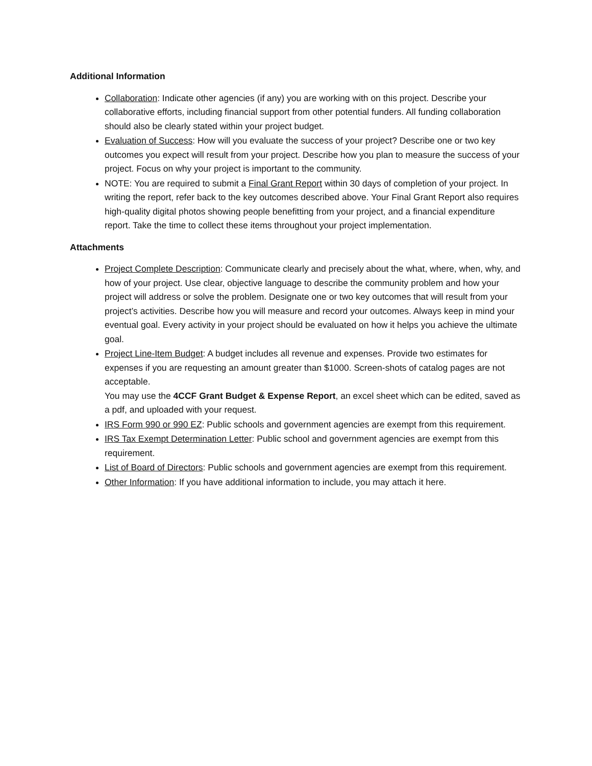Additional Information
Collaboration: Indicate other agencies (if any) you are working with on this project. Describe your collaborative efforts, including financial support from other potential funders. All funding collaboration should also be clearly stated within your project budget.
Evaluation of Success: How will you evaluate the success of your project? Describe one or two key outcomes you expect will result from your project. Describe how you plan to measure the success of your project. Focus on why your project is important to the community.
NOTE: You are required to submit a Final Grant Report within 30 days of completion of your project. In writing the report, refer back to the key outcomes described above. Your Final Grant Report also requires high-quality digital photos showing people benefitting from your project, and a financial expenditure report. Take the time to collect these items throughout your project implementation.
Attachments
Project Complete Description: Communicate clearly and precisely about the what, where, when, why, and how of your project. Use clear, objective language to describe the community problem and how your project will address or solve the problem. Designate one or two key outcomes that will result from your project’s activities. Describe how you will measure and record your outcomes. Always keep in mind your eventual goal. Every activity in your project should be evaluated on how it helps you achieve the ultimate goal.
Project Line-Item Budget: A budget includes all revenue and expenses. Provide two estimates for expenses if you are requesting an amount greater than $1000. Screen-shots of catalog pages are not acceptable.
You may use the 4CCF Grant Budget & Expense Report, an excel sheet which can be edited, saved as a pdf, and uploaded with your request.
IRS Form 990 or 990 EZ: Public schools and government agencies are exempt from this requirement.
IRS Tax Exempt Determination Letter: Public school and government agencies are exempt from this requirement.
List of Board of Directors: Public schools and government agencies are exempt from this requirement.
Other Information: If you have additional information to include, you may attach it here.